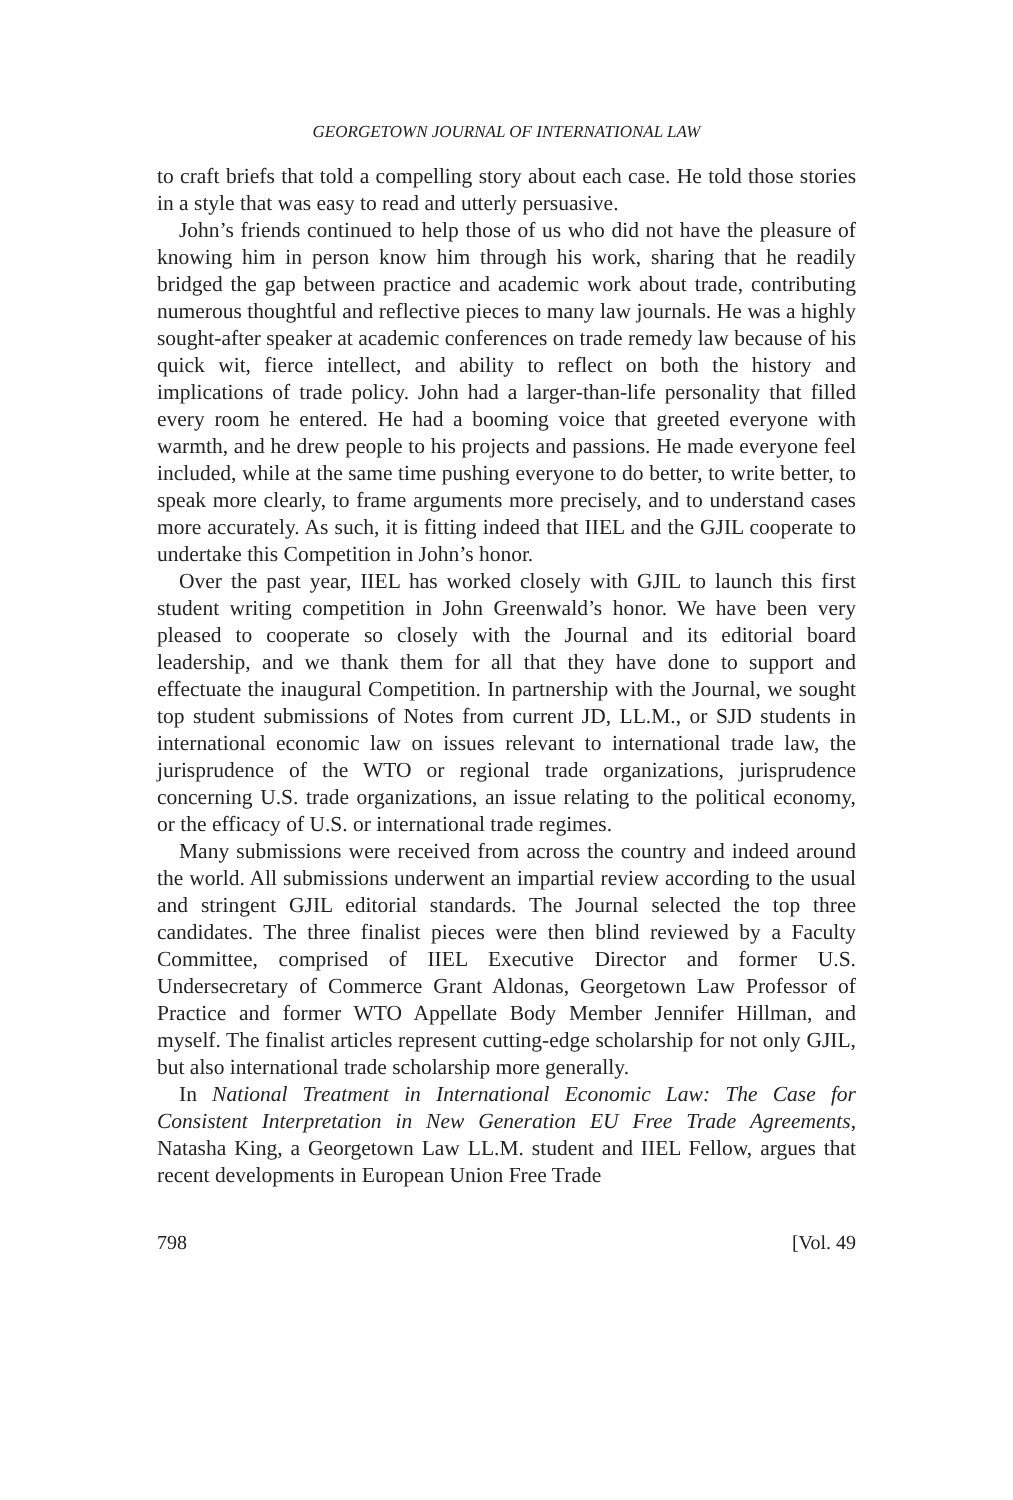GEORGETOWN JOURNAL OF INTERNATIONAL LAW
to craft briefs that told a compelling story about each case. He told those stories in a style that was easy to read and utterly persuasive.
John’s friends continued to help those of us who did not have the pleasure of knowing him in person know him through his work, sharing that he readily bridged the gap between practice and academic work about trade, contributing numerous thoughtful and reflective pieces to many law journals. He was a highly sought-after speaker at academic conferences on trade remedy law because of his quick wit, fierce intellect, and ability to reflect on both the history and implications of trade policy. John had a larger-than-life personality that filled every room he entered. He had a booming voice that greeted everyone with warmth, and he drew people to his projects and passions. He made everyone feel included, while at the same time pushing everyone to do better, to write better, to speak more clearly, to frame arguments more precisely, and to understand cases more accurately. As such, it is fitting indeed that IIEL and the GJIL cooperate to undertake this Competition in John’s honor.
Over the past year, IIEL has worked closely with GJIL to launch this first student writing competition in John Greenwald’s honor. We have been very pleased to cooperate so closely with the Journal and its editorial board leadership, and we thank them for all that they have done to support and effectuate the inaugural Competition. In partnership with the Journal, we sought top student submissions of Notes from current JD, LL.M., or SJD students in international economic law on issues relevant to international trade law, the jurisprudence of the WTO or regional trade organizations, jurisprudence concerning U.S. trade organizations, an issue relating to the political economy, or the efficacy of U.S. or international trade regimes.
Many submissions were received from across the country and indeed around the world. All submissions underwent an impartial review according to the usual and stringent GJIL editorial standards. The Journal selected the top three candidates. The three finalist pieces were then blind reviewed by a Faculty Committee, comprised of IIEL Executive Director and former U.S. Undersecretary of Commerce Grant Aldonas, Georgetown Law Professor of Practice and former WTO Appellate Body Member Jennifer Hillman, and myself. The finalist articles represent cutting-edge scholarship for not only GJIL, but also international trade scholarship more generally.
In National Treatment in International Economic Law: The Case for Consistent Interpretation in New Generation EU Free Trade Agreements, Natasha King, a Georgetown Law LL.M. student and IIEL Fellow, argues that recent developments in European Union Free Trade
798 [Vol. 49